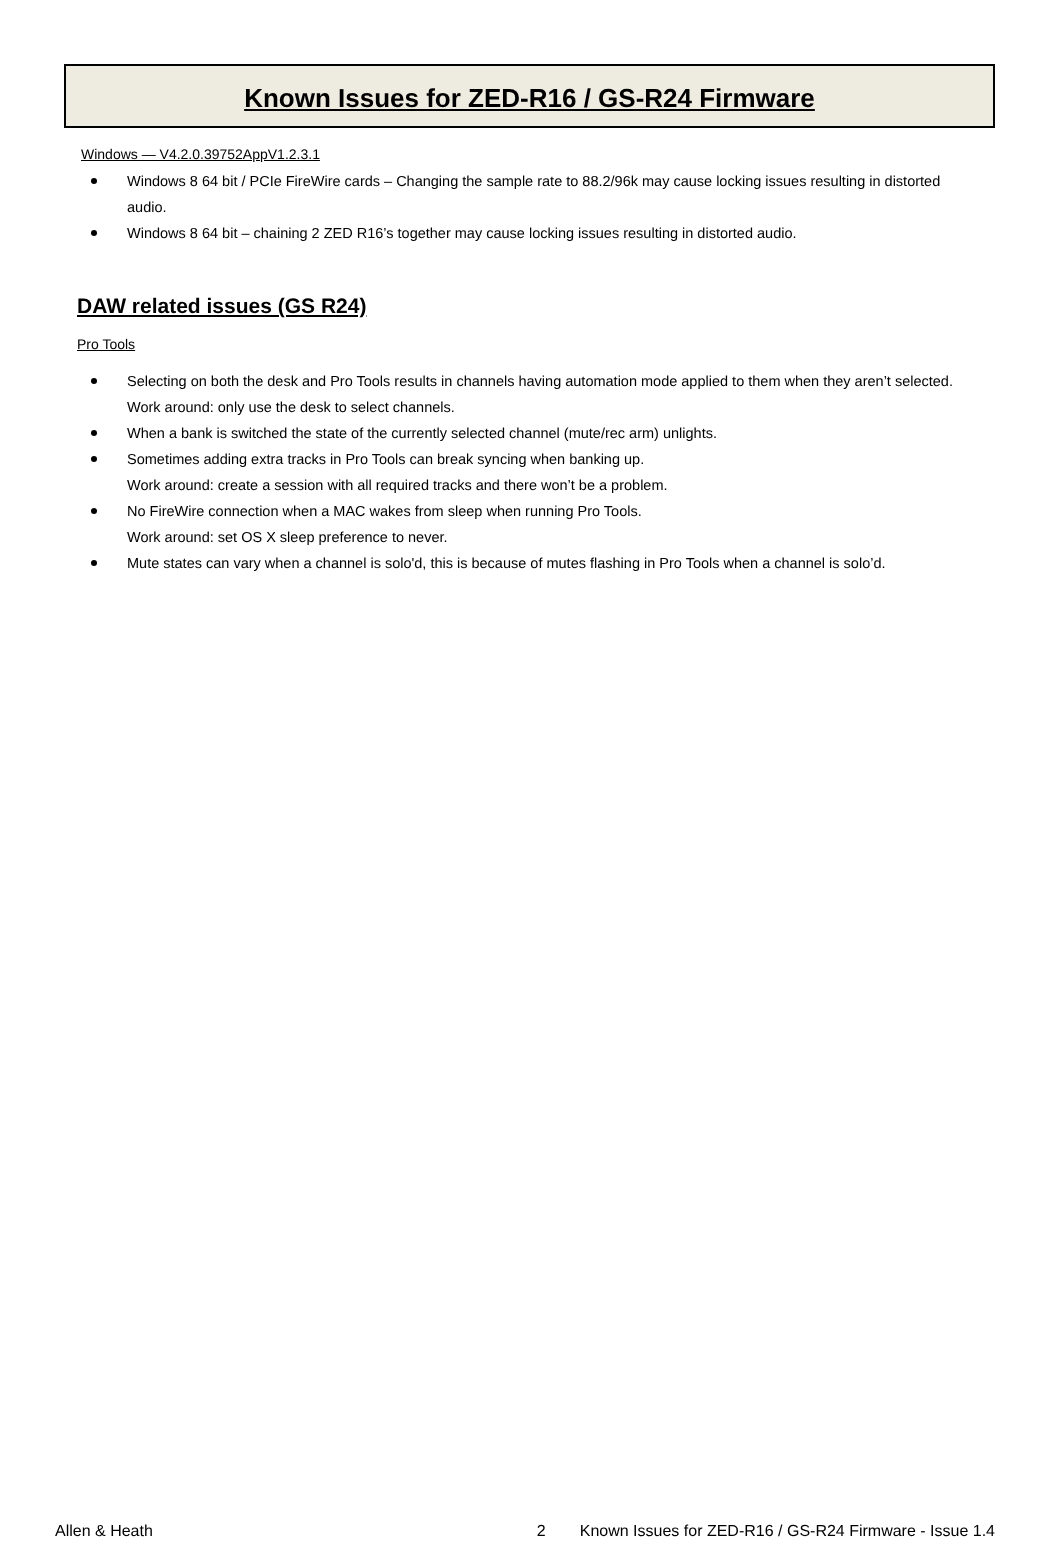Known Issues for ZED-R16 / GS-R24 Firmware
Windows — V4.2.0.39752AppV1.2.3.1
Windows 8 64 bit / PCIe FireWire cards – Changing the sample rate to 88.2/96k may cause locking issues resulting in distorted audio.
Windows 8 64 bit – chaining 2 ZED R16’s together may cause locking issues resulting in distorted audio.
DAW related issues (GS R24)
Pro Tools
Selecting on both the desk and Pro Tools results in channels having automation mode applied to them when they aren’t selected.
Work around: only use the desk to select channels.
When a bank is switched the state of the currently selected channel (mute/rec arm) unlights.
Sometimes adding extra tracks in Pro Tools can break syncing when banking up.
Work around: create a session with all required tracks and there won’t be a problem.
No FireWire connection when a MAC wakes from sleep when running Pro Tools.
Work around: set OS X sleep preference to never.
Mute states can vary when a channel is solo'd, this is because of mutes flashing in Pro Tools when a channel is solo’d.
Allen & Heath 2 Known Issues for ZED-R16 / GS-R24 Firmware - Issue 1.4